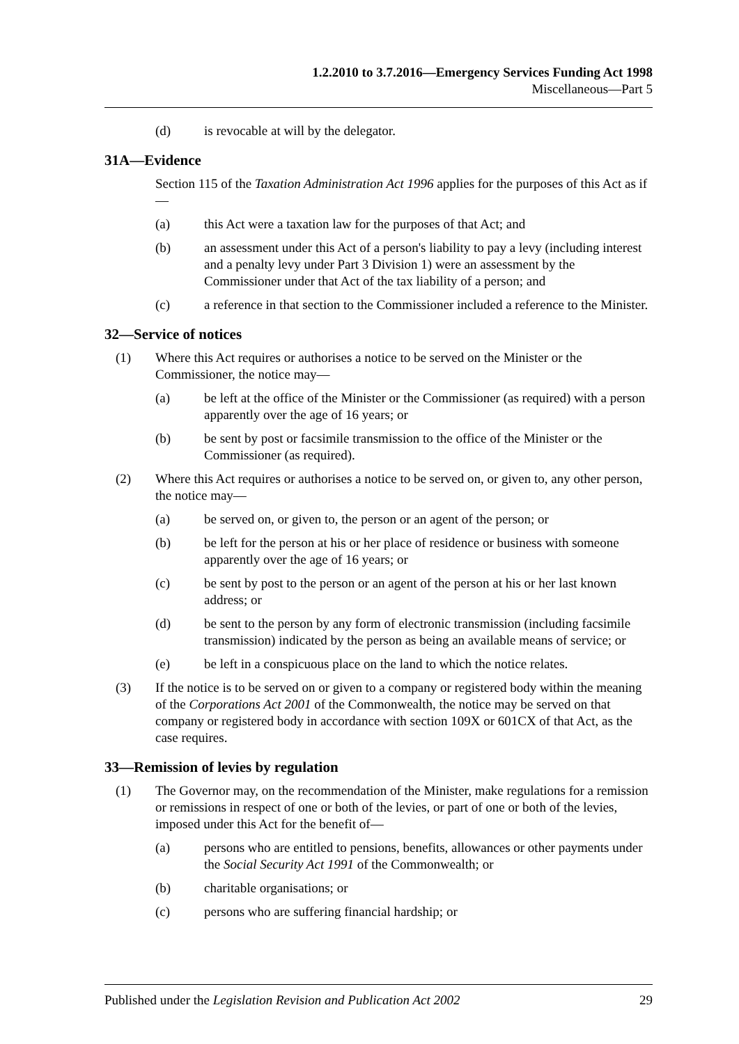1.2.2010 to 3.7.2016—Emergency Services Funding Act 1998
Miscellaneous—Part 5
(d) is revocable at will by the delegator.
31A—Evidence
Section 115 of the Taxation Administration Act 1996 applies for the purposes of this Act as if—
(a) this Act were a taxation law for the purposes of that Act; and
(b) an assessment under this Act of a person's liability to pay a levy (including interest and a penalty levy under Part 3 Division 1) were an assessment by the Commissioner under that Act of the tax liability of a person; and
(c) a reference in that section to the Commissioner included a reference to the Minister.
32—Service of notices
(1) Where this Act requires or authorises a notice to be served on the Minister or the Commissioner, the notice may—
(a) be left at the office of the Minister or the Commissioner (as required) with a person apparently over the age of 16 years; or
(b) be sent by post or facsimile transmission to the office of the Minister or the Commissioner (as required).
(2) Where this Act requires or authorises a notice to be served on, or given to, any other person, the notice may—
(a) be served on, or given to, the person or an agent of the person; or
(b) be left for the person at his or her place of residence or business with someone apparently over the age of 16 years; or
(c) be sent by post to the person or an agent of the person at his or her last known address; or
(d) be sent to the person by any form of electronic transmission (including facsimile transmission) indicated by the person as being an available means of service; or
(e) be left in a conspicuous place on the land to which the notice relates.
(3) If the notice is to be served on or given to a company or registered body within the meaning of the Corporations Act 2001 of the Commonwealth, the notice may be served on that company or registered body in accordance with section 109X or 601CX of that Act, as the case requires.
33—Remission of levies by regulation
(1) The Governor may, on the recommendation of the Minister, make regulations for a remission or remissions in respect of one or both of the levies, or part of one or both of the levies, imposed under this Act for the benefit of—
(a) persons who are entitled to pensions, benefits, allowances or other payments under the Social Security Act 1991 of the Commonwealth; or
(b) charitable organisations; or
(c) persons who are suffering financial hardship; or
Published under the Legislation Revision and Publication Act 2002 29